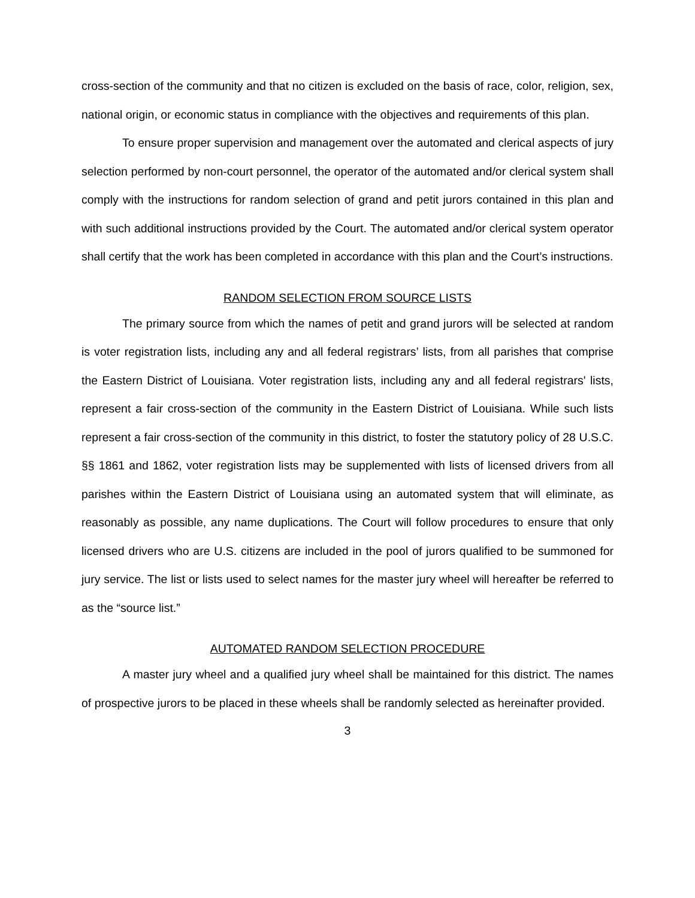cross-section of the community and that no citizen is excluded on the basis of race, color, religion, sex, national origin, or economic status in compliance with the objectives and requirements of this plan.
To ensure proper supervision and management over the automated and clerical aspects of jury selection performed by non-court personnel, the operator of the automated and/or clerical system shall comply with the instructions for random selection of grand and petit jurors contained in this plan and with such additional instructions provided by the Court. The automated and/or clerical system operator shall certify that the work has been completed in accordance with this plan and the Court’s instructions.
RANDOM SELECTION FROM SOURCE LISTS
The primary source from which the names of petit and grand jurors will be selected at random is voter registration lists, including any and all federal registrars’ lists, from all parishes that comprise the Eastern District of Louisiana. Voter registration lists, including any and all federal registrars' lists, represent a fair cross-section of the community in the Eastern District of Louisiana. While such lists represent a fair cross-section of the community in this district, to foster the statutory policy of 28 U.S.C. §§ 1861 and 1862, voter registration lists may be supplemented with lists of licensed drivers from all parishes within the Eastern District of Louisiana using an automated system that will eliminate, as reasonably as possible, any name duplications. The Court will follow procedures to ensure that only licensed drivers who are U.S. citizens are included in the pool of jurors qualified to be summoned for jury service. The list or lists used to select names for the master jury wheel will hereafter be referred to as the “source list.”
AUTOMATED RANDOM SELECTION PROCEDURE
A master jury wheel and a qualified jury wheel shall be maintained for this district. The names of prospective jurors to be placed in these wheels shall be randomly selected as hereinafter provided.
3